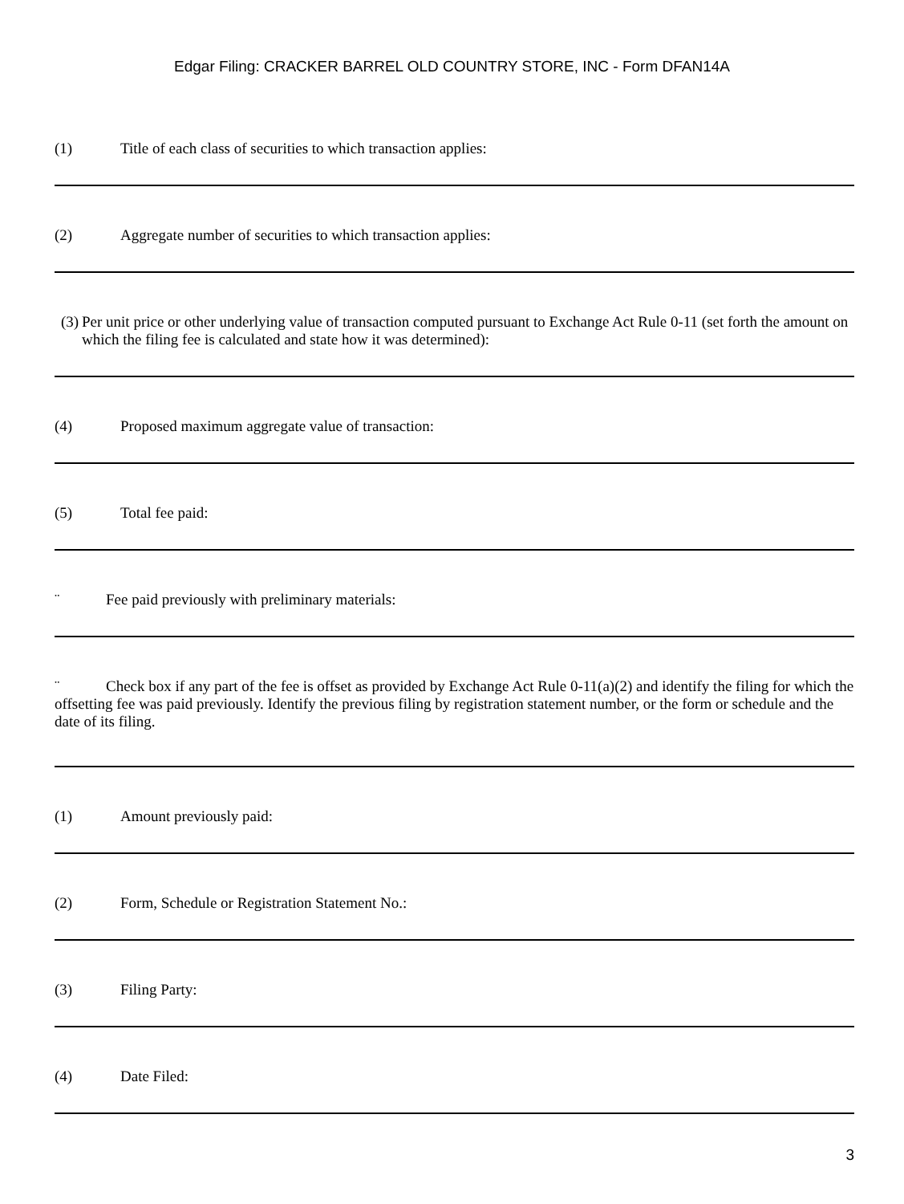Edgar Filing: CRACKER BARREL OLD COUNTRY STORE, INC - Form DFAN14A
(1) Title of each class of securities to which transaction applies:
(2) Aggregate number of securities to which transaction applies:
(3) Per unit price or other underlying value of transaction computed pursuant to Exchange Act Rule 0-11 (set forth the amount on which the filing fee is calculated and state how it was determined):
(4) Proposed maximum aggregate value of transaction:
(5) Total fee paid:
¨ Fee paid previously with preliminary materials:
¨ Check box if any part of the fee is offset as provided by Exchange Act Rule 0-11(a)(2) and identify the filing for which the offsetting fee was paid previously. Identify the previous filing by registration statement number, or the form or schedule and the date of its filing.
(1) Amount previously paid:
(2) Form, Schedule or Registration Statement No.:
(3) Filing Party:
(4) Date Filed:
3